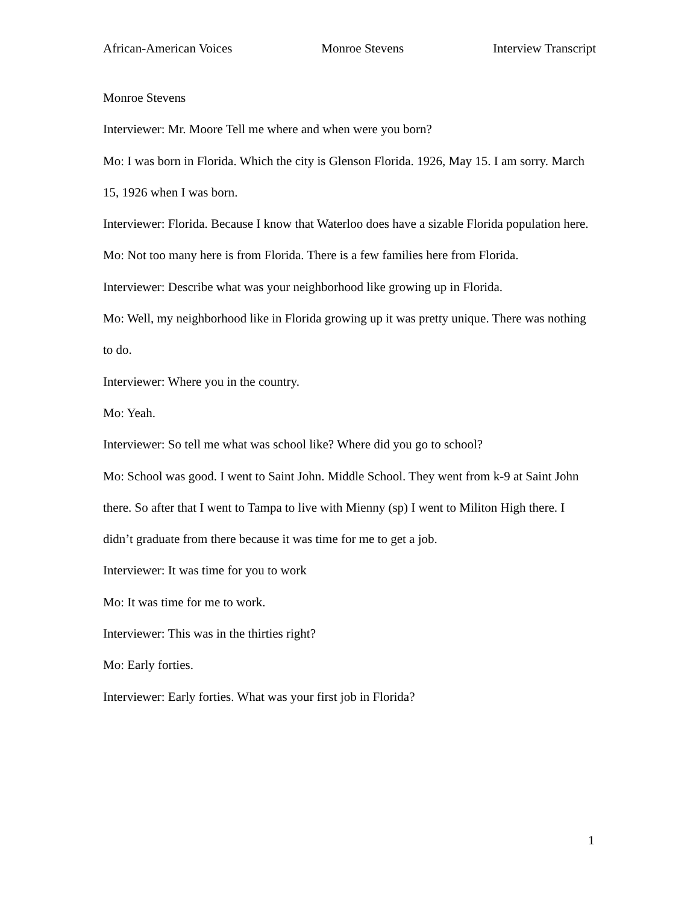African-American Voices Monroe Stevens Interview Transcript
Monroe Stevens
Interviewer: Mr. Moore Tell me where and when were you born?
Mo: I was born in Florida. Which the city is Glenson Florida. 1926, May 15. I am sorry. March 15, 1926 when I was born.
Interviewer: Florida. Because I know that Waterloo does have a sizable Florida population here.
Mo: Not too many here is from Florida. There is a few families here from Florida.
Interviewer: Describe what was your neighborhood like growing up in Florida.
Mo: Well, my neighborhood like in Florida growing up it was pretty unique. There was nothing to do.
Interviewer: Where you in the country.
Mo: Yeah.
Interviewer: So tell me what was school like? Where did you go to school?
Mo: School was good. I went to Saint John. Middle School. They went from k-9 at Saint John there. So after that I went to Tampa to live with Mienny (sp) I went to Militon High there. I didn’t graduate from there because it was time for me to get a job.
Interviewer: It was time for you to work
Mo: It was time for me to work.
Interviewer: This was in the thirties right?
Mo: Early forties.
Interviewer: Early forties. What was your first job in Florida?
1